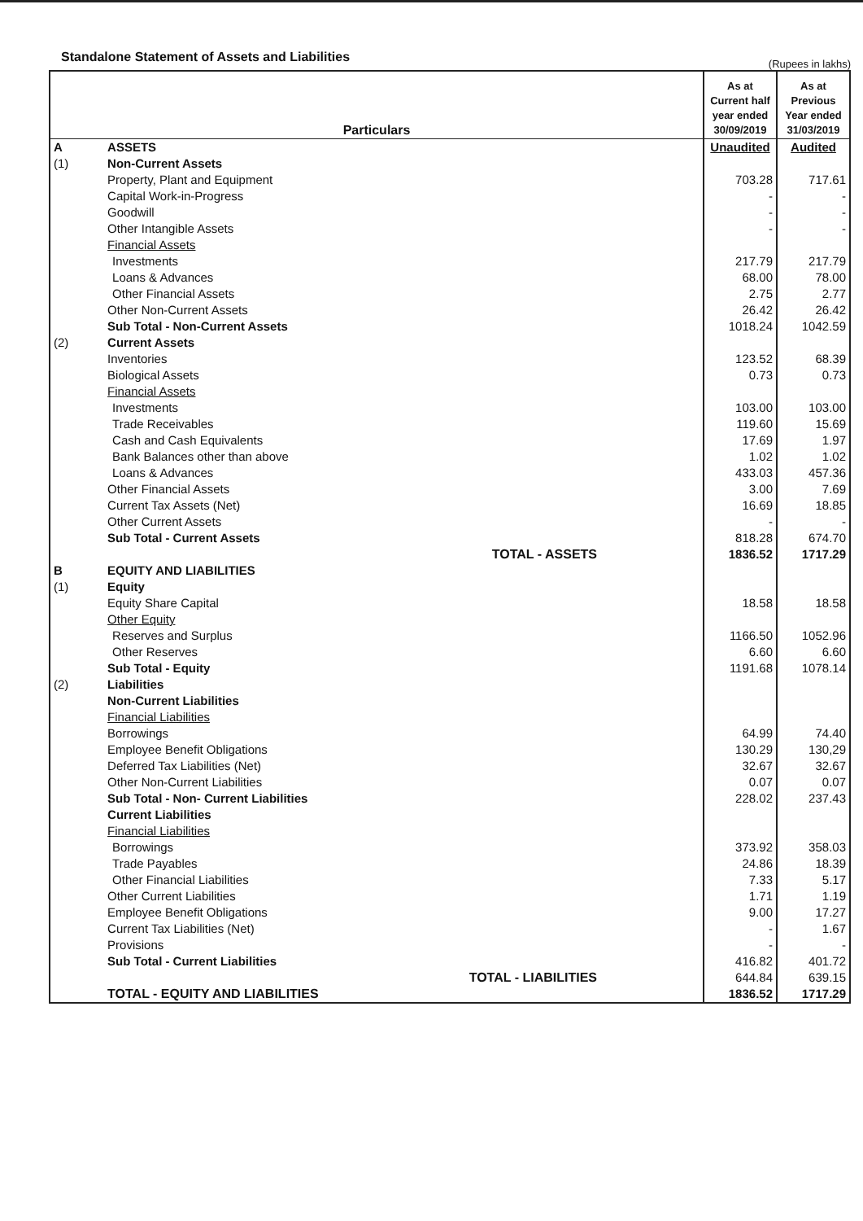Standalone Statement of Assets and Liabilities (Rupees in lakhs)
| Particulars | | | As at Current half year ended 30/09/2019 | As at Previous Year ended 31/03/2019 |
| --- | --- | --- | --- | --- |
| A | ASSETS | | Unaudited | Audited |
| (1) | Non-Current Assets | | | |
| | Property, Plant and Equipment | | 703.28 | 717.61 |
| | Capital Work-in-Progress | | - | - |
| | Goodwill | | - | - |
| | Other Intangible Assets | | - | - |
| | Financial Assets | | | |
| | Investments | | 217.79 | 217.79 |
| | Loans & Advances | | 68.00 | 78.00 |
| | Other Financial Assets | | 2.75 | 2.77 |
| | Other Non-Current Assets | | 26.42 | 26.42 |
| | Sub Total - Non-Current Assets | | 1018.24 | 1042.59 |
| (2) | Current Assets | | | |
| | Inventories | | 123.52 | 68.39 |
| | Biological Assets | | 0.73 | 0.73 |
| | Financial Assets | | | |
| | Investments | | 103.00 | 103.00 |
| | Trade Receivables | | 119.60 | 15.69 |
| | Cash and Cash Equivalents | | 17.69 | 1.97 |
| | Bank Balances other than above | | 1.02 | 1.02 |
| | Loans & Advances | | 433.03 | 457.36 |
| | Other Financial Assets | | 3.00 | 7.69 |
| | Current Tax Assets (Net) | | 16.69 | 18.85 |
| | Other Current Assets | | - | - |
| | Sub Total - Current Assets | | 818.28 | 674.70 |
| | | TOTAL - ASSETS | 1836.52 | 1717.29 |
| B | EQUITY AND LIABILITIES | | | |
| (1) | Equity | | | |
| | Equity Share Capital | | 18.58 | 18.58 |
| | Other Equity | | | |
| | Reserves and Surplus | | 1166.50 | 1052.96 |
| | Other Reserves | | 6.60 | 6.60 |
| | Sub Total - Equity | | 1191.68 | 1078.14 |
| (2) | Liabilities | | | |
| | Non-Current Liabilities | | | |
| | Financial Liabilities | | | |
| | Borrowings | | 64.99 | 74.40 |
| | Employee Benefit Obligations | | 130.29 | 130,29 |
| | Deferred Tax Liabilities (Net) | | 32.67 | 32.67 |
| | Other Non-Current Liabilities | | 0.07 | 0.07 |
| | Sub Total - Non- Current Liabilities | | 228.02 | 237.43 |
| | Current Liabilities | | | |
| | Financial Liabilities | | | |
| | Borrowings | | 373.92 | 358.03 |
| | Trade Payables | | 24.86 | 18.39 |
| | Other Financial Liabilities | | 7.33 | 5.17 |
| | Other Current Liabilities | | 1.71 | 1.19 |
| | Employee Benefit Obligations | | 9.00 | 17.27 |
| | Current Tax Liabilities (Net) | | - | 1.67 |
| | Provisions | | - | - |
| | Sub Total - Current Liabilities | | 416.82 | 401.72 |
| | | TOTAL - LIABILITIES | 644.84 | 639.15 |
| | TOTAL - EQUITY AND LIABILITIES | | 1836.52 | 1717.29 |